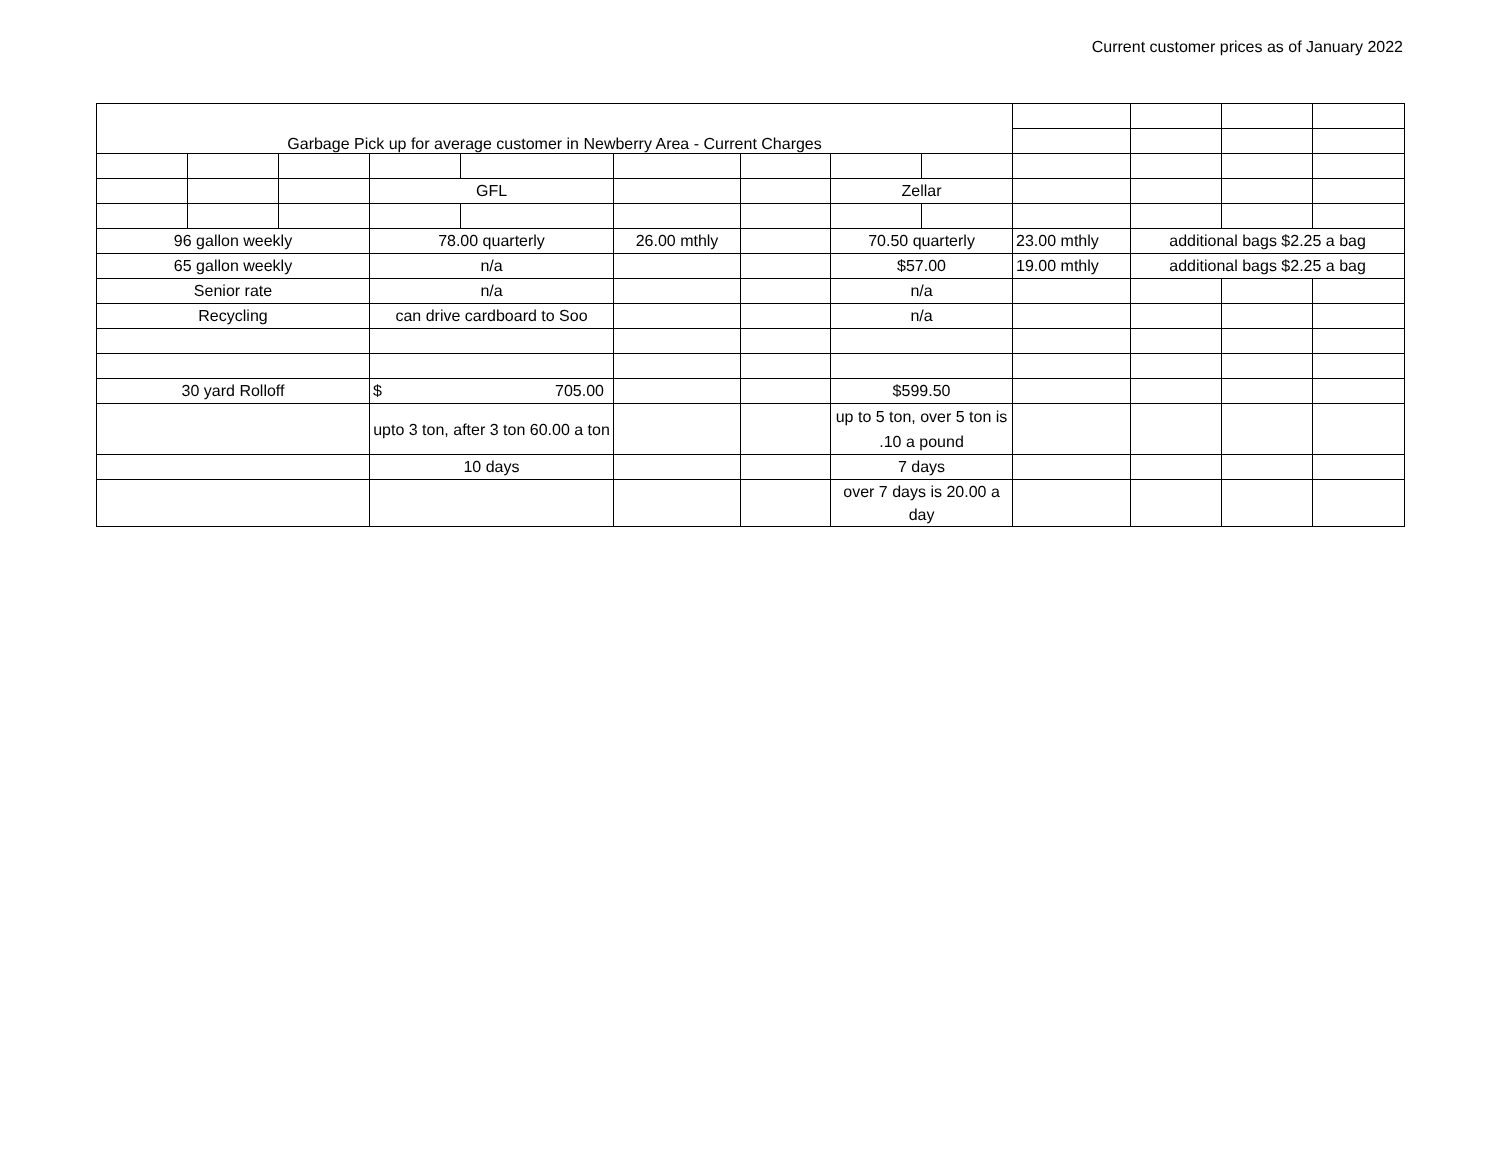Current customer prices as of January 2022
| Garbage Pick up for average customer in Newberry Area - Current Charges | | | | | | | | | | | | |
| | | | GFL | | | | Zellar | | | | | |
| 96 gallon weekly | | | 78.00 quarterly | | 26.00 mthly | | 70.50 quarterly | | 23.00 mthly | additional bags $2.25 a bag | | |
| 65 gallon weekly | | | n/a | | | | $57.00 | | 19.00 mthly | additional bags $2.25 a bag | | |
| Senior rate | | | n/a | | | | n/a | | | | | |
| Recycling | | | can drive cardboard to Soo | | | | n/a | | | | | |
| 30 yard Rolloff | | | $ 705.00 | | | | $599.50 | | | | | |
| | | | upto 3 ton, after 3 ton 60.00 a ton | | | | up to 5 ton, over 5 ton is .10 a pound | | | | | |
| | | | 10 days | | | | 7 days | | | | | |
| | | | | | | | over 7 days is 20.00 a day | | | | | |